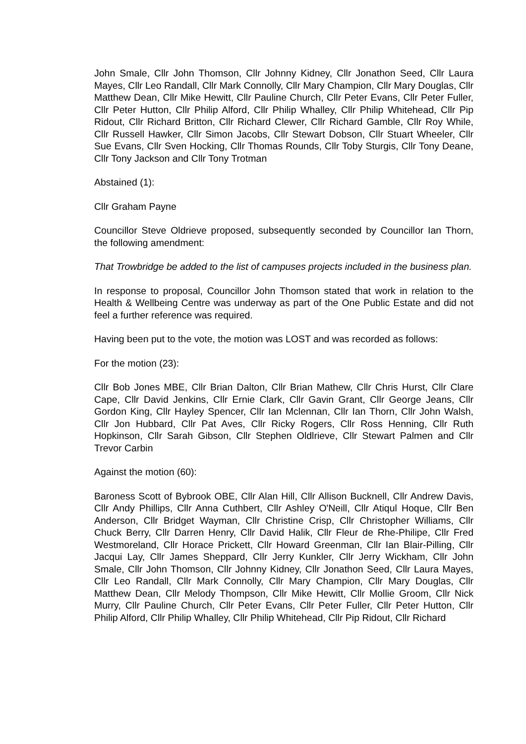John Smale, Cllr John Thomson, Cllr Johnny Kidney, Cllr Jonathon Seed, Cllr Laura Mayes, Cllr Leo Randall, Cllr Mark Connolly, Cllr Mary Champion, Cllr Mary Douglas, Cllr Matthew Dean, Cllr Mike Hewitt, Cllr Pauline Church, Cllr Peter Evans, Cllr Peter Fuller, Cllr Peter Hutton, Cllr Philip Alford, Cllr Philip Whalley, Cllr Philip Whitehead, Cllr Pip Ridout, Cllr Richard Britton, Cllr Richard Clewer, Cllr Richard Gamble, Cllr Roy While, Cllr Russell Hawker, Cllr Simon Jacobs, Cllr Stewart Dobson, Cllr Stuart Wheeler, Cllr Sue Evans, Cllr Sven Hocking, Cllr Thomas Rounds, Cllr Toby Sturgis, Cllr Tony Deane, Cllr Tony Jackson and Cllr Tony Trotman
Abstained (1):
Cllr Graham Payne
Councillor Steve Oldrieve proposed, subsequently seconded by Councillor Ian Thorn, the following amendment:
That Trowbridge be added to the list of campuses projects included in the business plan.
In response to proposal, Councillor John Thomson stated that work in relation to the Health & Wellbeing Centre was underway as part of the One Public Estate and did not feel a further reference was required.
Having been put to the vote, the motion was LOST and was recorded as follows:
For the motion (23):
Cllr Bob Jones MBE, Cllr Brian Dalton, Cllr Brian Mathew, Cllr Chris Hurst, Cllr Clare Cape, Cllr David Jenkins, Cllr Ernie Clark, Cllr Gavin Grant, Cllr George Jeans, Cllr Gordon King, Cllr Hayley Spencer, Cllr Ian Mclennan, Cllr Ian Thorn, Cllr John Walsh, Cllr Jon Hubbard, Cllr Pat Aves, Cllr Ricky Rogers, Cllr Ross Henning, Cllr Ruth Hopkinson, Cllr Sarah Gibson, Cllr Stephen Oldlrieve, Cllr Stewart Palmen and Cllr Trevor Carbin
Against the motion (60):
Baroness Scott of Bybrook OBE, Cllr Alan Hill, Cllr Allison Bucknell, Cllr Andrew Davis, Cllr Andy Phillips, Cllr Anna Cuthbert, Cllr Ashley O'Neill, Cllr Atiqul Hoque, Cllr Ben Anderson, Cllr Bridget Wayman, Cllr Christine Crisp, Cllr Christopher Williams, Cllr Chuck Berry, Cllr Darren Henry, Cllr David Halik, Cllr Fleur de Rhe-Philipe, Cllr Fred Westmoreland, Cllr Horace Prickett, Cllr Howard Greenman, Cllr Ian Blair-Pilling, Cllr Jacqui Lay, Cllr James Sheppard, Cllr Jerry Kunkler, Cllr Jerry Wickham, Cllr John Smale, Cllr John Thomson, Cllr Johnny Kidney, Cllr Jonathon Seed, Cllr Laura Mayes, Cllr Leo Randall, Cllr Mark Connolly, Cllr Mary Champion, Cllr Mary Douglas, Cllr Matthew Dean, Cllr Melody Thompson, Cllr Mike Hewitt, Cllr Mollie Groom, Cllr Nick Murry, Cllr Pauline Church, Cllr Peter Evans, Cllr Peter Fuller, Cllr Peter Hutton, Cllr Philip Alford, Cllr Philip Whalley, Cllr Philip Whitehead, Cllr Pip Ridout, Cllr Richard